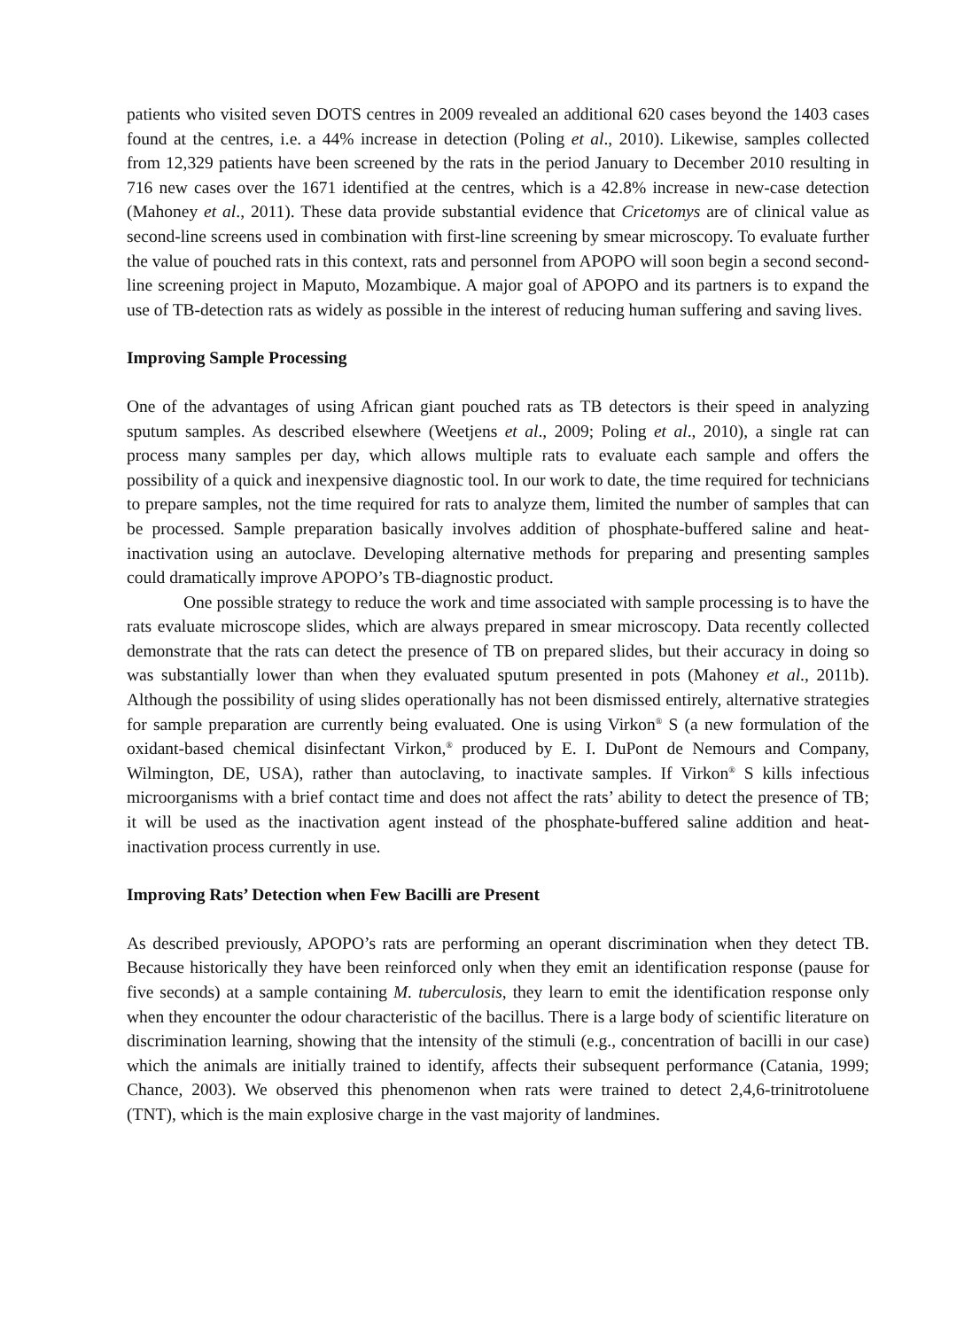patients who visited seven DOTS centres in 2009 revealed an additional 620 cases beyond the 1403 cases found at the centres, i.e. a 44% increase in detection (Poling et al., 2010). Likewise, samples collected from 12,329 patients have been screened by the rats in the period January to December 2010 resulting in 716 new cases over the 1671 identified at the centres, which is a 42.8% increase in new-case detection (Mahoney et al., 2011). These data provide substantial evidence that Cricetomys are of clinical value as second-line screens used in combination with first-line screening by smear microscopy. To evaluate further the value of pouched rats in this context, rats and personnel from APOPO will soon begin a second second-line screening project in Maputo, Mozambique. A major goal of APOPO and its partners is to expand the use of TB-detection rats as widely as possible in the interest of reducing human suffering and saving lives.
Improving Sample Processing
One of the advantages of using African giant pouched rats as TB detectors is their speed in analyzing sputum samples. As described elsewhere (Weetjens et al., 2009; Poling et al., 2010), a single rat can process many samples per day, which allows multiple rats to evaluate each sample and offers the possibility of a quick and inexpensive diagnostic tool. In our work to date, the time required for technicians to prepare samples, not the time required for rats to analyze them, limited the number of samples that can be processed. Sample preparation basically involves addition of phosphate-buffered saline and heat-inactivation using an autoclave. Developing alternative methods for preparing and presenting samples could dramatically improve APOPO’s TB-diagnostic product.
One possible strategy to reduce the work and time associated with sample processing is to have the rats evaluate microscope slides, which are always prepared in smear microscopy. Data recently collected demonstrate that the rats can detect the presence of TB on prepared slides, but their accuracy in doing so was substantially lower than when they evaluated sputum presented in pots (Mahoney et al., 2011b). Although the possibility of using slides operationally has not been dismissed entirely, alternative strategies for sample preparation are currently being evaluated. One is using Virkon<sup>®</sup> S (a new formulation of the oxidant-based chemical disinfectant Virkon,<sup>®</sup> produced by E. I. DuPont de Nemours and Company, Wilmington, DE, USA), rather than autoclaving, to inactivate samples. If Virkon<sup>®</sup> S kills infectious microorganisms with a brief contact time and does not affect the rats’ ability to detect the presence of TB; it will be used as the inactivation agent instead of the phosphate-buffered saline addition and heat-inactivation process currently in use.
Improving Rats’ Detection when Few Bacilli are Present
As described previously, APOPO’s rats are performing an operant discrimination when they detect TB. Because historically they have been reinforced only when they emit an identification response (pause for five seconds) at a sample containing M. tuberculosis, they learn to emit the identification response only when they encounter the odour characteristic of the bacillus. There is a large body of scientific literature on discrimination learning, showing that the intensity of the stimuli (e.g., concentration of bacilli in our case) which the animals are initially trained to identify, affects their subsequent performance (Catania, 1999; Chance, 2003). We observed this phenomenon when rats were trained to detect 2,4,6-trinitrotoluene (TNT), which is the main explosive charge in the vast majority of landmines.